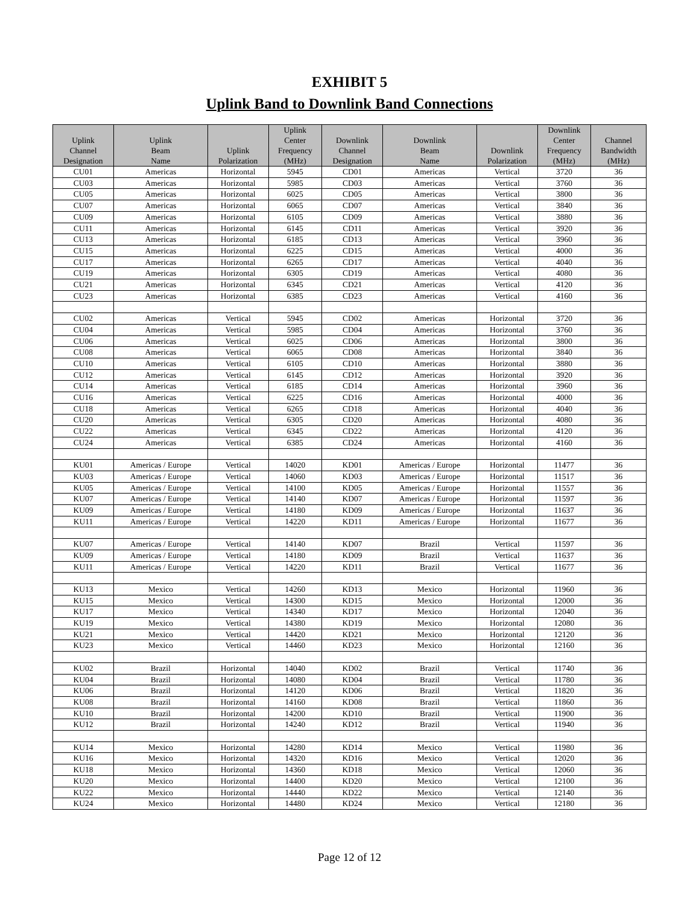EXHIBIT 5
Uplink Band to Downlink Band Connections
| Uplink Channel Designation | Uplink Beam Name | Uplink Polarization | Uplink Center Frequency (MHz) | Downlink Channel Designation | Downlink Beam Name | Downlink Polarization | Downlink Center Frequency (MHz) | Channel Bandwidth (MHz) |
| --- | --- | --- | --- | --- | --- | --- | --- | --- |
| CU01 | Americas | Horizontal | 5945 | CD01 | Americas | Vertical | 3720 | 36 |
| CU03 | Americas | Horizontal | 5985 | CD03 | Americas | Vertical | 3760 | 36 |
| CU05 | Americas | Horizontal | 6025 | CD05 | Americas | Vertical | 3800 | 36 |
| CU07 | Americas | Horizontal | 6065 | CD07 | Americas | Vertical | 3840 | 36 |
| CU09 | Americas | Horizontal | 6105 | CD09 | Americas | Vertical | 3880 | 36 |
| CU11 | Americas | Horizontal | 6145 | CD11 | Americas | Vertical | 3920 | 36 |
| CU13 | Americas | Horizontal | 6185 | CD13 | Americas | Vertical | 3960 | 36 |
| CU15 | Americas | Horizontal | 6225 | CD15 | Americas | Vertical | 4000 | 36 |
| CU17 | Americas | Horizontal | 6265 | CD17 | Americas | Vertical | 4040 | 36 |
| CU19 | Americas | Horizontal | 6305 | CD19 | Americas | Vertical | 4080 | 36 |
| CU21 | Americas | Horizontal | 6345 | CD21 | Americas | Vertical | 4120 | 36 |
| CU23 | Americas | Horizontal | 6385 | CD23 | Americas | Vertical | 4160 | 36 |
| CU02 | Americas | Vertical | 5945 | CD02 | Americas | Horizontal | 3720 | 36 |
| CU04 | Americas | Vertical | 5985 | CD04 | Americas | Horizontal | 3760 | 36 |
| CU06 | Americas | Vertical | 6025 | CD06 | Americas | Horizontal | 3800 | 36 |
| CU08 | Americas | Vertical | 6065 | CD08 | Americas | Horizontal | 3840 | 36 |
| CU10 | Americas | Vertical | 6105 | CD10 | Americas | Horizontal | 3880 | 36 |
| CU12 | Americas | Vertical | 6145 | CD12 | Americas | Horizontal | 3920 | 36 |
| CU14 | Americas | Vertical | 6185 | CD14 | Americas | Horizontal | 3960 | 36 |
| CU16 | Americas | Vertical | 6225 | CD16 | Americas | Horizontal | 4000 | 36 |
| CU18 | Americas | Vertical | 6265 | CD18 | Americas | Horizontal | 4040 | 36 |
| CU20 | Americas | Vertical | 6305 | CD20 | Americas | Horizontal | 4080 | 36 |
| CU22 | Americas | Vertical | 6345 | CD22 | Americas | Horizontal | 4120 | 36 |
| CU24 | Americas | Vertical | 6385 | CD24 | Americas | Horizontal | 4160 | 36 |
| KU01 | Americas / Europe | Vertical | 14020 | KD01 | Americas / Europe | Horizontal | 11477 | 36 |
| KU03 | Americas / Europe | Vertical | 14060 | KD03 | Americas / Europe | Horizontal | 11517 | 36 |
| KU05 | Americas / Europe | Vertical | 14100 | KD05 | Americas / Europe | Horizontal | 11557 | 36 |
| KU07 | Americas / Europe | Vertical | 14140 | KD07 | Americas / Europe | Horizontal | 11597 | 36 |
| KU09 | Americas / Europe | Vertical | 14180 | KD09 | Americas / Europe | Horizontal | 11637 | 36 |
| KU11 | Americas / Europe | Vertical | 14220 | KD11 | Americas / Europe | Horizontal | 11677 | 36 |
| KU07 | Americas / Europe | Vertical | 14140 | KD07 | Brazil | Vertical | 11597 | 36 |
| KU09 | Americas / Europe | Vertical | 14180 | KD09 | Brazil | Vertical | 11637 | 36 |
| KU11 | Americas / Europe | Vertical | 14220 | KD11 | Brazil | Vertical | 11677 | 36 |
| KU13 | Mexico | Vertical | 14260 | KD13 | Mexico | Horizontal | 11960 | 36 |
| KU15 | Mexico | Vertical | 14300 | KD15 | Mexico | Horizontal | 12000 | 36 |
| KU17 | Mexico | Vertical | 14340 | KD17 | Mexico | Horizontal | 12040 | 36 |
| KU19 | Mexico | Vertical | 14380 | KD19 | Mexico | Horizontal | 12080 | 36 |
| KU21 | Mexico | Vertical | 14420 | KD21 | Mexico | Horizontal | 12120 | 36 |
| KU23 | Mexico | Vertical | 14460 | KD23 | Mexico | Horizontal | 12160 | 36 |
| KU02 | Brazil | Horizontal | 14040 | KD02 | Brazil | Vertical | 11740 | 36 |
| KU04 | Brazil | Horizontal | 14080 | KD04 | Brazil | Vertical | 11780 | 36 |
| KU06 | Brazil | Horizontal | 14120 | KD06 | Brazil | Vertical | 11820 | 36 |
| KU08 | Brazil | Horizontal | 14160 | KD08 | Brazil | Vertical | 11860 | 36 |
| KU10 | Brazil | Horizontal | 14200 | KD10 | Brazil | Vertical | 11900 | 36 |
| KU12 | Brazil | Horizontal | 14240 | KD12 | Brazil | Vertical | 11940 | 36 |
| KU14 | Mexico | Horizontal | 14280 | KD14 | Mexico | Vertical | 11980 | 36 |
| KU16 | Mexico | Horizontal | 14320 | KD16 | Mexico | Vertical | 12020 | 36 |
| KU18 | Mexico | Horizontal | 14360 | KD18 | Mexico | Vertical | 12060 | 36 |
| KU20 | Mexico | Horizontal | 14400 | KD20 | Mexico | Vertical | 12100 | 36 |
| KU22 | Mexico | Horizontal | 14440 | KD22 | Mexico | Vertical | 12140 | 36 |
| KU24 | Mexico | Horizontal | 14480 | KD24 | Mexico | Vertical | 12180 | 36 |
Page 12 of 12